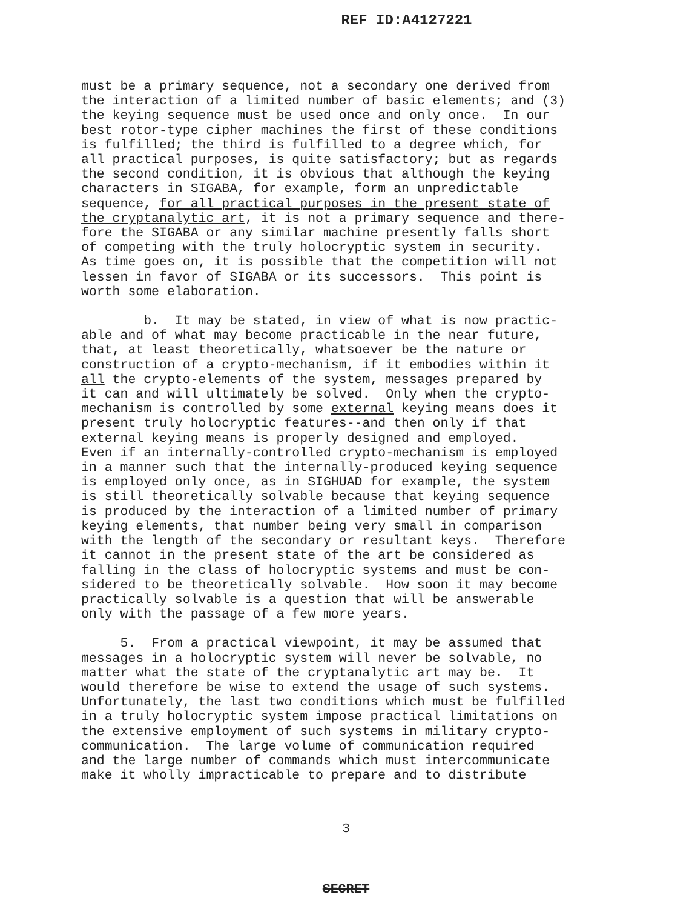REF ID:A4127221
must be a primary sequence, not a secondary one derived from the interaction of a limited number of basic elements; and (3) the keying sequence must be used once and only once. In our best rotor-type cipher machines the first of these conditions is fulfilled; the third is fulfilled to a degree which, for all practical purposes, is quite satisfactory; but as regards the second condition, it is obvious that although the keying characters in SIGABA, for example, form an unpredictable sequence, for all practical purposes in the present state of the cryptanalytic art, it is not a primary sequence and there- fore the SIGABA or any similar machine presently falls short of competing with the truly holocryptic system in security. As time goes on, it is possible that the competition will not lessen in favor of SIGABA or its successors. This point is worth some elaboration.
b. It may be stated, in view of what is now practic- able and of what may become practicable in the near future, that, at least theoretically, whatsoever be the nature or construction of a crypto-mechanism, if it embodies within it all the crypto-elements of the system, messages prepared by it can and will ultimately be solved. Only when the crypto- mechanism is controlled by some external keying means does it present truly holocryptic features--and then only if that external keying means is properly designed and employed. Even if an internally-controlled crypto-mechanism is employed in a manner such that the internally-produced keying sequence is employed only once, as in SIGHUAD for example, the system is still theoretically solvable because that keying sequence is produced by the interaction of a limited number of primary keying elements, that number being very small in comparison with the length of the secondary or resultant keys. Therefore it cannot in the present state of the art be considered as falling in the class of holocryptic systems and must be con- sidered to be theoretically solvable. How soon it may become practically solvable is a question that will be answerable only with the passage of a few more years.
5. From a practical viewpoint, it may be assumed that messages in a holocryptic system will never be solvable, no matter what the state of the cryptanalytic art may be. It would therefore be wise to extend the usage of such systems. Unfortunately, the last two conditions which must be fulfilled in a truly holocryptic system impose practical limitations on the extensive employment of such systems in military crypto- communication. The large volume of communication required and the large number of commands which must intercommunicate make it wholly impracticable to prepare and to distribute
3
SECRET